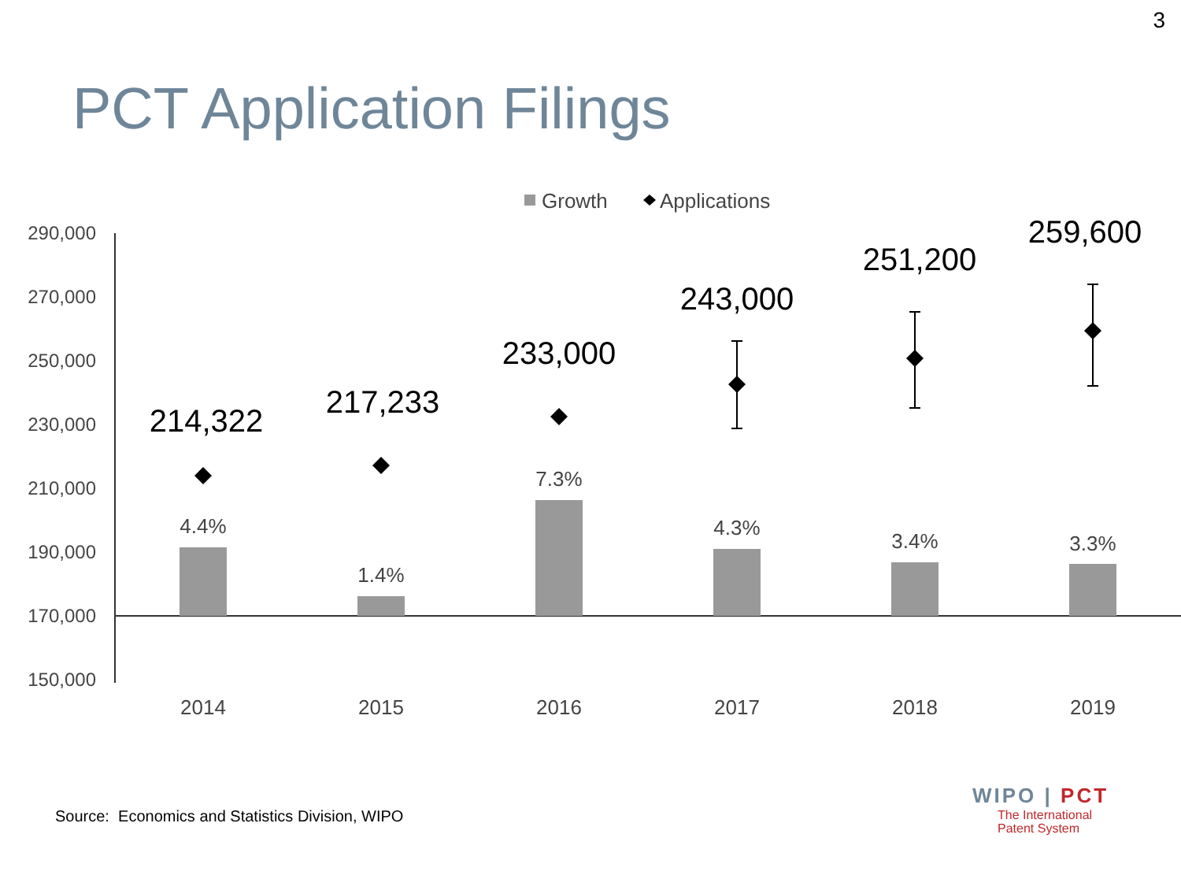3
PCT Application Filings
Growth
Applications
290,000
270,000
250,000
230,000
210,000
190,000
170,000
150,000
4.4%
1.4%
7.3%
4.3%
3.4%
3.3%
2014
2015
2016
2017
2018
2019
214,322
217,233
233,000
243,000
251,200
259,600
Source: Economics and Statistics Division, WIPO
WIPO | PCT
The International
Patent System